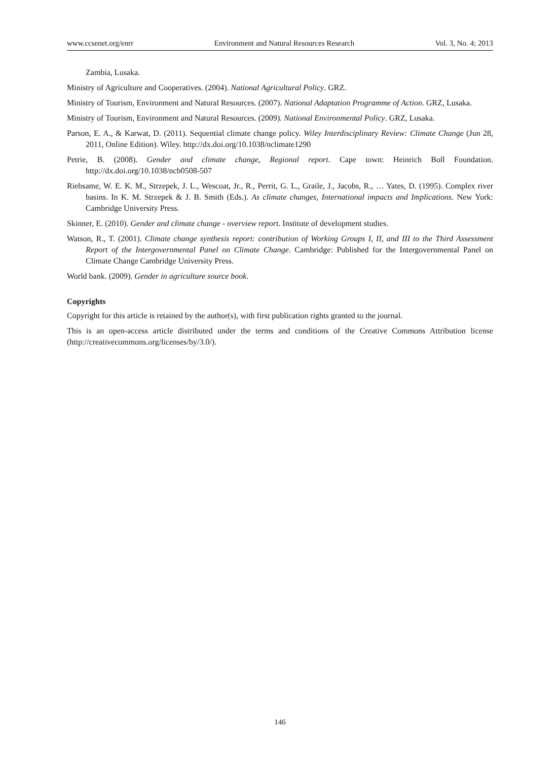www.ccsenet.org/enrr Environment and Natural Resources Research Vol. 3, No. 4; 2013
Zambia, Lusaka.
Ministry of Agriculture and Cooperatives. (2004). National Agricultural Policy. GRZ.
Ministry of Tourism, Environment and Natural Resources. (2007). National Adaptation Programme of Action. GRZ, Lusaka.
Ministry of Tourism, Environment and Natural Resources. (2009). National Environmental Policy. GRZ, Lusaka.
Parson, E. A., & Karwat, D. (2011). Sequential climate change policy. Wiley Interdisciplinary Review: Climate Change (Jun 28, 2011, Online Edition). Wiley. http://dx.doi.org/10.1038/nclimate1290
Petrie, B. (2008). Gender and climate change, Regional report. Cape town: Heinrich Boll Foundation. http://dx.doi.org/10.1038/ncb0508-507
Riebsame, W. E. K. M., Strzepek, J. L., Wescoat, Jr., R., Perrit, G. L., Graile, J., Jacobs, R., … Yates, D. (1995). Complex river basins. In K. M. Strzepek & J. B. Smith (Eds.). As climate changes, International impacts and Implications. New York: Cambridge University Press.
Skinner, E. (2010). Gender and climate change - overview report. Institute of development studies.
Watson, R., T. (2001). Climate change synthesis report: contribution of Working Groups I, II, and III to the Third Assessment Report of the Intergovernmental Panel on Climate Change. Cambridge: Published for the Intergovernmental Panel on Climate Change Cambridge University Press.
World bank. (2009). Gender in agriculture source book.
Copyrights
Copyright for this article is retained by the author(s), with first publication rights granted to the journal.
This is an open-access article distributed under the terms and conditions of the Creative Commons Attribution license (http://creativecommons.org/licenses/by/3.0/).
146